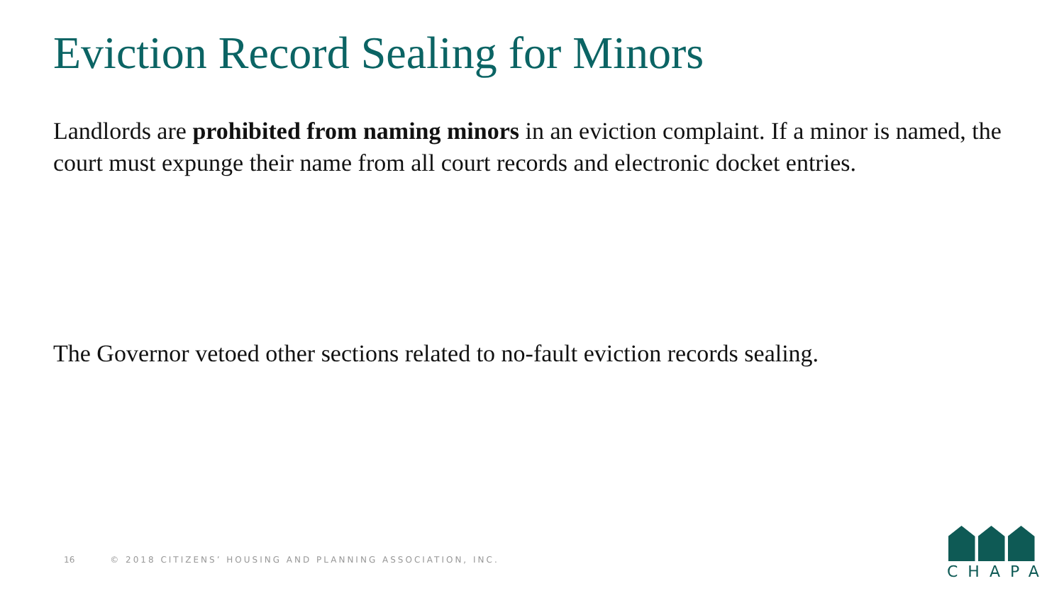Eviction Record Sealing for Minors
Landlords are prohibited from naming minors in an eviction complaint. If a minor is named, the court must expunge their name from all court records and electronic docket entries.
The Governor vetoed other sections related to no-fault eviction records sealing.
16 © 2018 CITIZENS’ HOUSING AND PLANNING ASSOCIATION, INC.
CHAPA